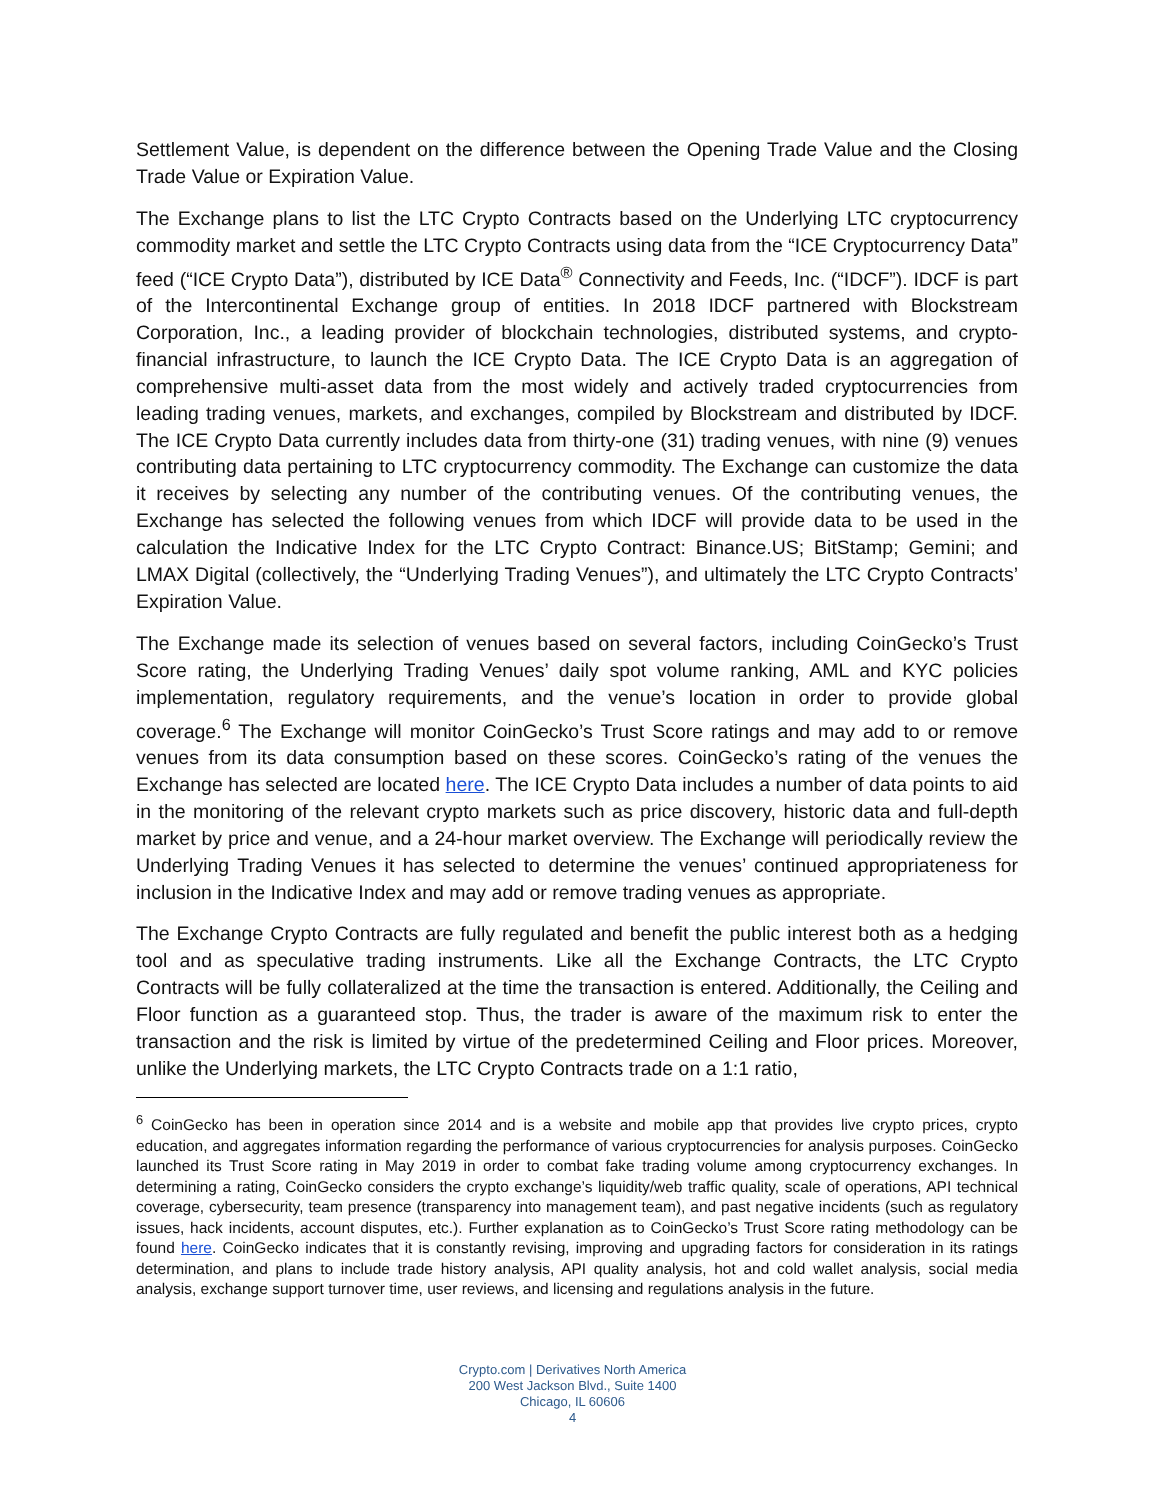Settlement Value, is dependent on the difference between the Opening Trade Value and the Closing Trade Value or Expiration Value.
The Exchange plans to list the LTC Crypto Contracts based on the Underlying LTC cryptocurrency commodity market and settle the LTC Crypto Contracts using data from the “ICE Cryptocurrency Data” feed (“ICE Crypto Data”), distributed by ICE Data<sup>®</sup> Connectivity and Feeds, Inc. (“IDCF”). IDCF is part of the Intercontinental Exchange group of entities. In 2018 IDCF partnered with Blockstream Corporation, Inc., a leading provider of blockchain technologies, distributed systems, and crypto-financial infrastructure, to launch the ICE Crypto Data. The ICE Crypto Data is an aggregation of comprehensive multi-asset data from the most widely and actively traded cryptocurrencies from leading trading venues, markets, and exchanges, compiled by Blockstream and distributed by IDCF. The ICE Crypto Data currently includes data from thirty-one (31) trading venues, with nine (9) venues contributing data pertaining to LTC cryptocurrency commodity. The Exchange can customize the data it receives by selecting any number of the contributing venues. Of the contributing venues, the Exchange has selected the following venues from which IDCF will provide data to be used in the calculation the Indicative Index for the LTC Crypto Contract: Binance.US; BitStamp; Gemini; and LMAX Digital (collectively, the “Underlying Trading Venues”), and ultimately the LTC Crypto Contracts’ Expiration Value.
The Exchange made its selection of venues based on several factors, including CoinGecko’s Trust Score rating, the Underlying Trading Venues’ daily spot volume ranking, AML and KYC policies implementation, regulatory requirements, and the venue’s location in order to provide global coverage.<sup>6</sup> The Exchange will monitor CoinGecko’s Trust Score ratings and may add to or remove venues from its data consumption based on these scores. CoinGecko’s rating of the venues the Exchange has selected are located here. The ICE Crypto Data includes a number of data points to aid in the monitoring of the relevant crypto markets such as price discovery, historic data and full-depth market by price and venue, and a 24-hour market overview. The Exchange will periodically review the Underlying Trading Venues it has selected to determine the venues’ continued appropriateness for inclusion in the Indicative Index and may add or remove trading venues as appropriate.
The Exchange Crypto Contracts are fully regulated and benefit the public interest both as a hedging tool and as speculative trading instruments. Like all the Exchange Contracts, the LTC Crypto Contracts will be fully collateralized at the time the transaction is entered. Additionally, the Ceiling and Floor function as a guaranteed stop. Thus, the trader is aware of the maximum risk to enter the transaction and the risk is limited by virtue of the predetermined Ceiling and Floor prices. Moreover, unlike the Underlying markets, the LTC Crypto Contracts trade on a 1:1 ratio,
<sup>6</sup> CoinGecko has been in operation since 2014 and is a website and mobile app that provides live crypto prices, crypto education, and aggregates information regarding the performance of various cryptocurrencies for analysis purposes. CoinGecko launched its Trust Score rating in May 2019 in order to combat fake trading volume among cryptocurrency exchanges. In determining a rating, CoinGecko considers the crypto exchange’s liquidity/web traffic quality, scale of operations, API technical coverage, cybersecurity, team presence (transparency into management team), and past negative incidents (such as regulatory issues, hack incidents, account disputes, etc.). Further explanation as to CoinGecko’s Trust Score rating methodology can be found here. CoinGecko indicates that it is constantly revising, improving and upgrading factors for consideration in its ratings determination, and plans to include trade history analysis, API quality analysis, hot and cold wallet analysis, social media analysis, exchange support turnover time, user reviews, and licensing and regulations analysis in the future.
Crypto.com | Derivatives North America
200 West Jackson Blvd., Suite 1400
Chicago, IL 60606
4